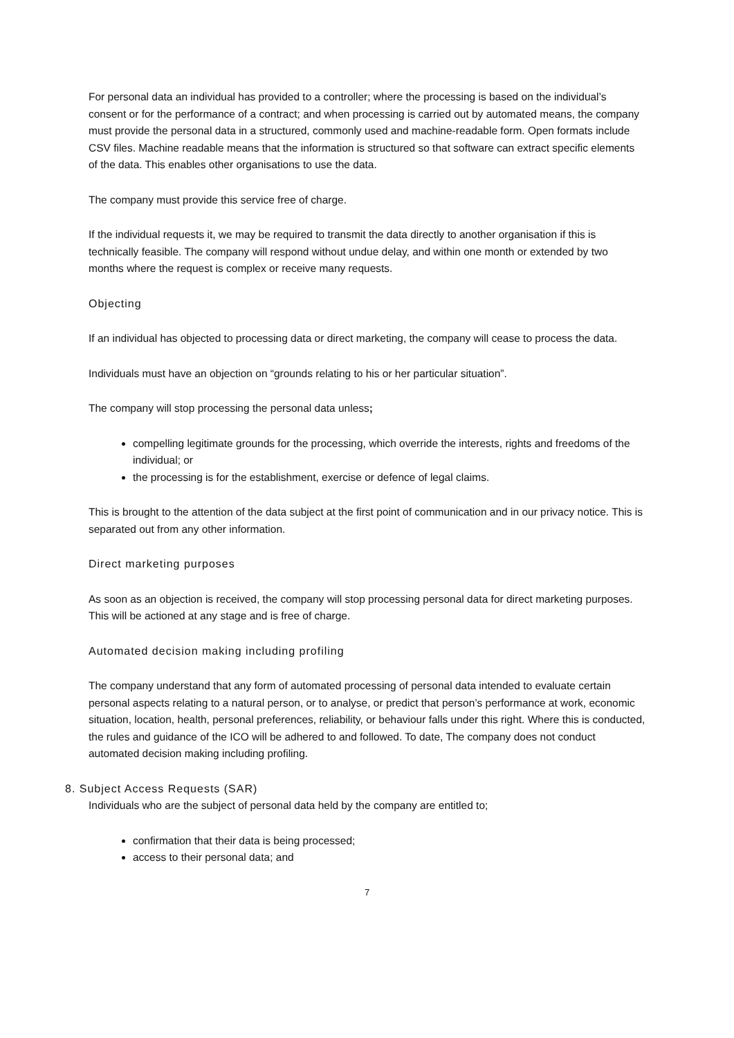For personal data an individual has provided to a controller; where the processing is based on the individual’s consent or for the performance of a contract; and when processing is carried out by automated means, the company must provide the personal data in a structured, commonly used and machine-readable form. Open formats include CSV files. Machine readable means that the information is structured so that software can extract specific elements of the data. This enables other organisations to use the data.
The company must provide this service free of charge.
If the individual requests it, we may be required to transmit the data directly to another organisation if this is technically feasible. The company will respond without undue delay, and within one month or extended by two months where the request is complex or receive many requests.
Objecting
If an individual has objected to processing data or direct marketing, the company will cease to process the data.
Individuals must have an objection on “grounds relating to his or her particular situation”.
The company will stop processing the personal data unless;
compelling legitimate grounds for the processing, which override the interests, rights and freedoms of the individual; or
the processing is for the establishment, exercise or defence of legal claims.
This is brought to the attention of the data subject at the first point of communication and in our privacy notice. This is separated out from any other information.
Direct marketing purposes
As soon as an objection is received, the company will stop processing personal data for direct marketing purposes. This will be actioned at any stage and is free of charge.
Automated decision making including profiling
The company understand that any form of automated processing of personal data intended to evaluate certain personal aspects relating to a natural person, or to analyse, or predict that person’s performance at work, economic situation, location, health, personal preferences, reliability, or behaviour falls under this right. Where this is conducted, the rules and guidance of the ICO will be adhered to and followed. To date, The company does not conduct automated decision making including profiling.
8. Subject Access Requests (SAR)
Individuals who are the subject of personal data held by the company are entitled to;
confirmation that their data is being processed;
access to their personal data; and
7